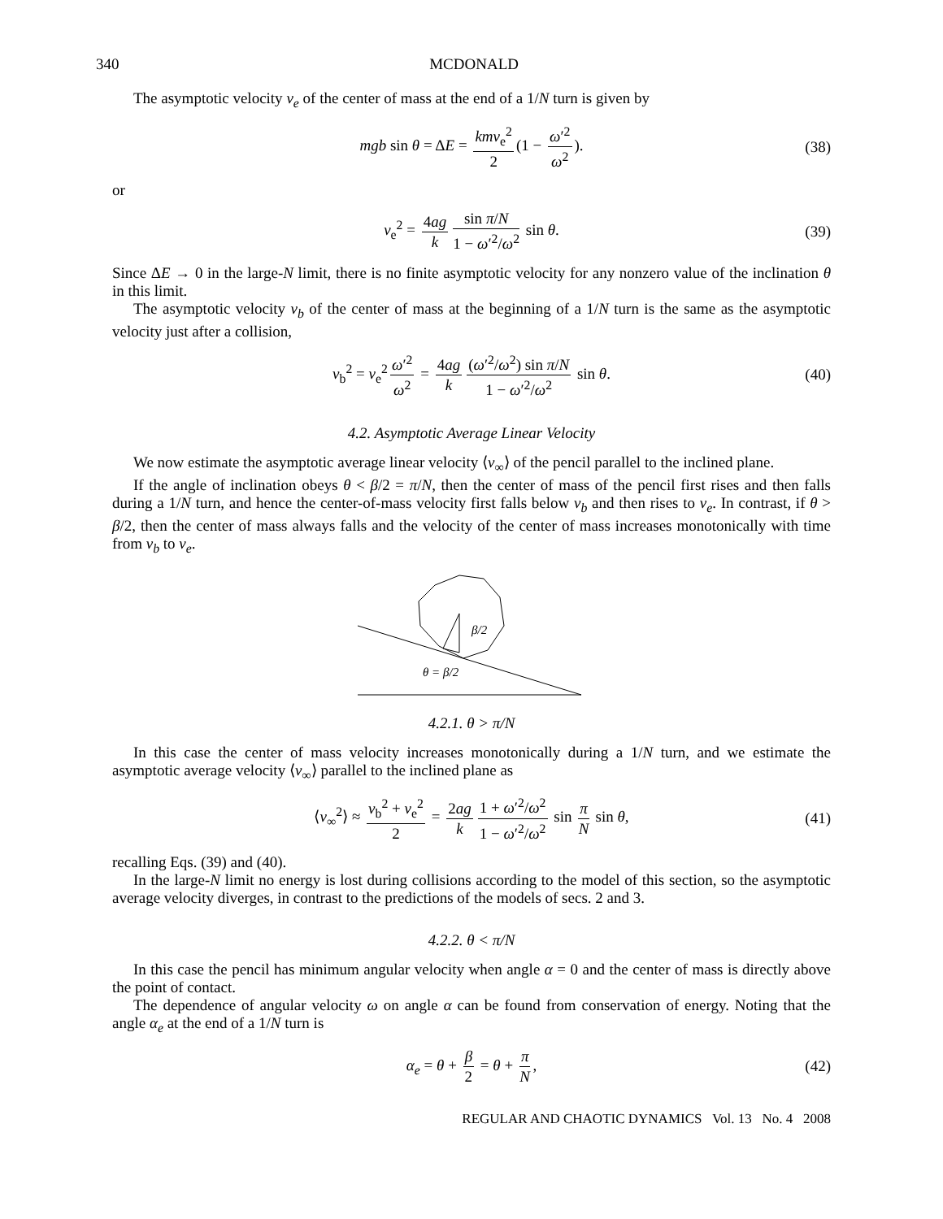340 MCDONALD
The asymptotic velocity v<sub>e</sub> of the center of mass at the end of a 1/N turn is given by
mgb sin θ = ΔE = kmv<sub>e</sub><sup>2</sup> 2 (1 − ω′<sup>2</sup> ω<sup>2</sup>). (38)
or
v<sub>e</sub><sup>2</sup> = 4ag k sin π/N 1 − ω′<sup>2</sup>/ω<sup>2</sup> sin θ. (39)
Since ΔE → 0 in the large-N limit, there is no finite asymptotic velocity for any nonzero value of the inclination θ in this limit.
The asymptotic velocity v<sub>b</sub> of the center of mass at the beginning of a 1/N turn is the same as the asymptotic velocity just after a collision,
v<sub>b</sub><sup>2</sup> = v<sub>e</sub><sup>2</sup> ω′<sup>2</sup> ω<sup>2</sup> = 4ag k (ω′<sup>2</sup>/ω<sup>2</sup>) sin π/N 1 − ω′<sup>2</sup>/ω<sup>2</sup> sin θ. (40)
4.2. Asymptotic Average Linear Velocity
We now estimate the asymptotic average linear velocity ⟨v<sub>∞</sub>⟩ of the pencil parallel to the inclined plane.
If the angle of inclination obeys θ < β/2 = π/N, then the center of mass of the pencil first rises and then falls during a 1/N turn, and hence the center-of-mass velocity first falls below v<sub>b</sub> and then rises to v<sub>e</sub>. In contrast, if θ > β/2, then the center of mass always falls and the velocity of the center of mass increases monotonically with time from v<sub>b</sub> to v<sub>e</sub>.
β/2
θ = β/2
4.2.1. θ > π/N
In this case the center of mass velocity increases monotonically during a 1/N turn, and we estimate the asymptotic average velocity ⟨v<sub>∞</sub>⟩ parallel to the inclined plane as
⟨v<sub>∞</sub><sup>2</sup>⟩ ≈ v<sub>b</sub><sup>2</sup> + v<sub>e</sub><sup>2</sup> 2 = 2ag k 1 + ω′<sup>2</sup>/ω<sup>2</sup> 1 − ω′<sup>2</sup>/ω<sup>2</sup> sin π N sin θ, (41)
recalling Eqs. (39) and (40).
In the large-N limit no energy is lost during collisions according to the model of this section, so the asymptotic average velocity diverges, in contrast to the predictions of the models of secs. 2 and 3.
4.2.2. θ < π/N
In this case the pencil has minimum angular velocity when angle α = 0 and the center of mass is directly above the point of contact.
The dependence of angular velocity ω on angle α can be found from conservation of energy. Noting that the angle α<sub>e</sub> at the end of a 1/N turn is
α<sub>e</sub> = θ + β 2 = θ + π N, (42)
REGULAR AND CHAOTIC DYNAMICS Vol. 13 No. 4 2008